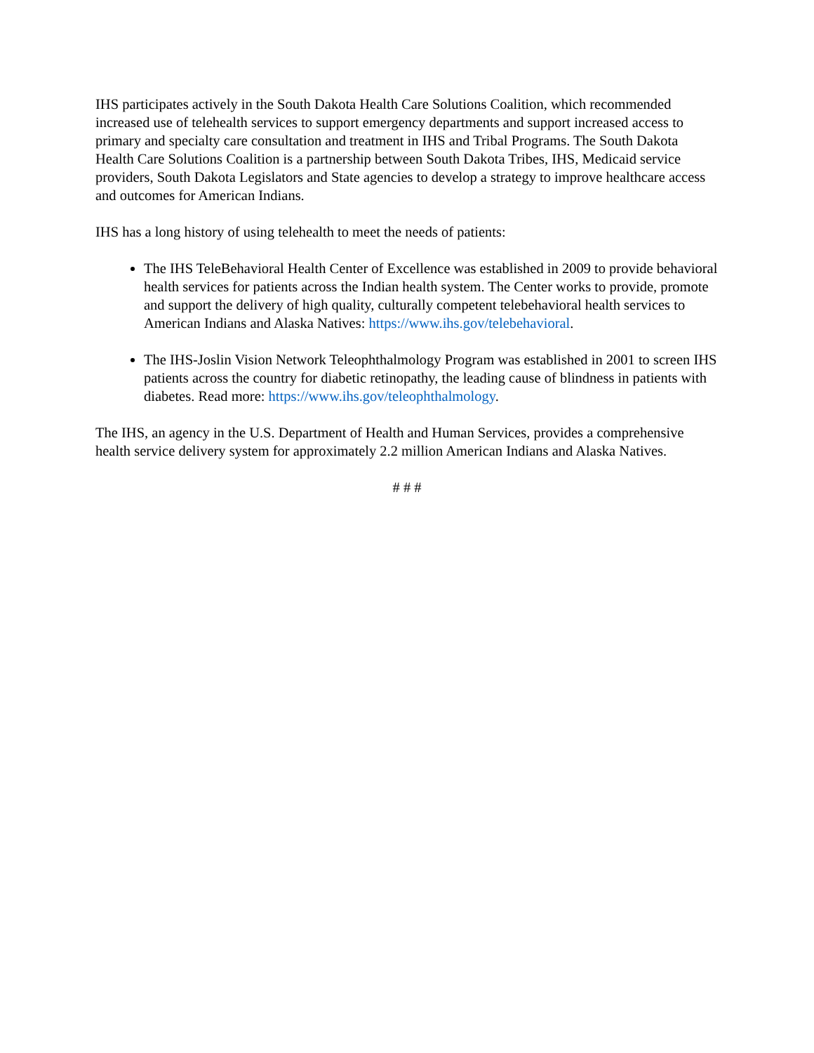IHS participates actively in the South Dakota Health Care Solutions Coalition, which recommended increased use of telehealth services to support emergency departments and support increased access to primary and specialty care consultation and treatment in IHS and Tribal Programs. The South Dakota Health Care Solutions Coalition is a partnership between South Dakota Tribes, IHS, Medicaid service providers, South Dakota Legislators and State agencies to develop a strategy to improve healthcare access and outcomes for American Indians.
IHS has a long history of using telehealth to meet the needs of patients:
The IHS TeleBehavioral Health Center of Excellence was established in 2009 to provide behavioral health services for patients across the Indian health system. The Center works to provide, promote and support the delivery of high quality, culturally competent telebehavioral health services to American Indians and Alaska Natives: https://www.ihs.gov/telebehavioral.
The IHS-Joslin Vision Network Teleophthalmology Program was established in 2001 to screen IHS patients across the country for diabetic retinopathy, the leading cause of blindness in patients with diabetes. Read more: https://www.ihs.gov/teleophthalmology.
The IHS, an agency in the U.S. Department of Health and Human Services, provides a comprehensive health service delivery system for approximately 2.2 million American Indians and Alaska Natives.
# # #